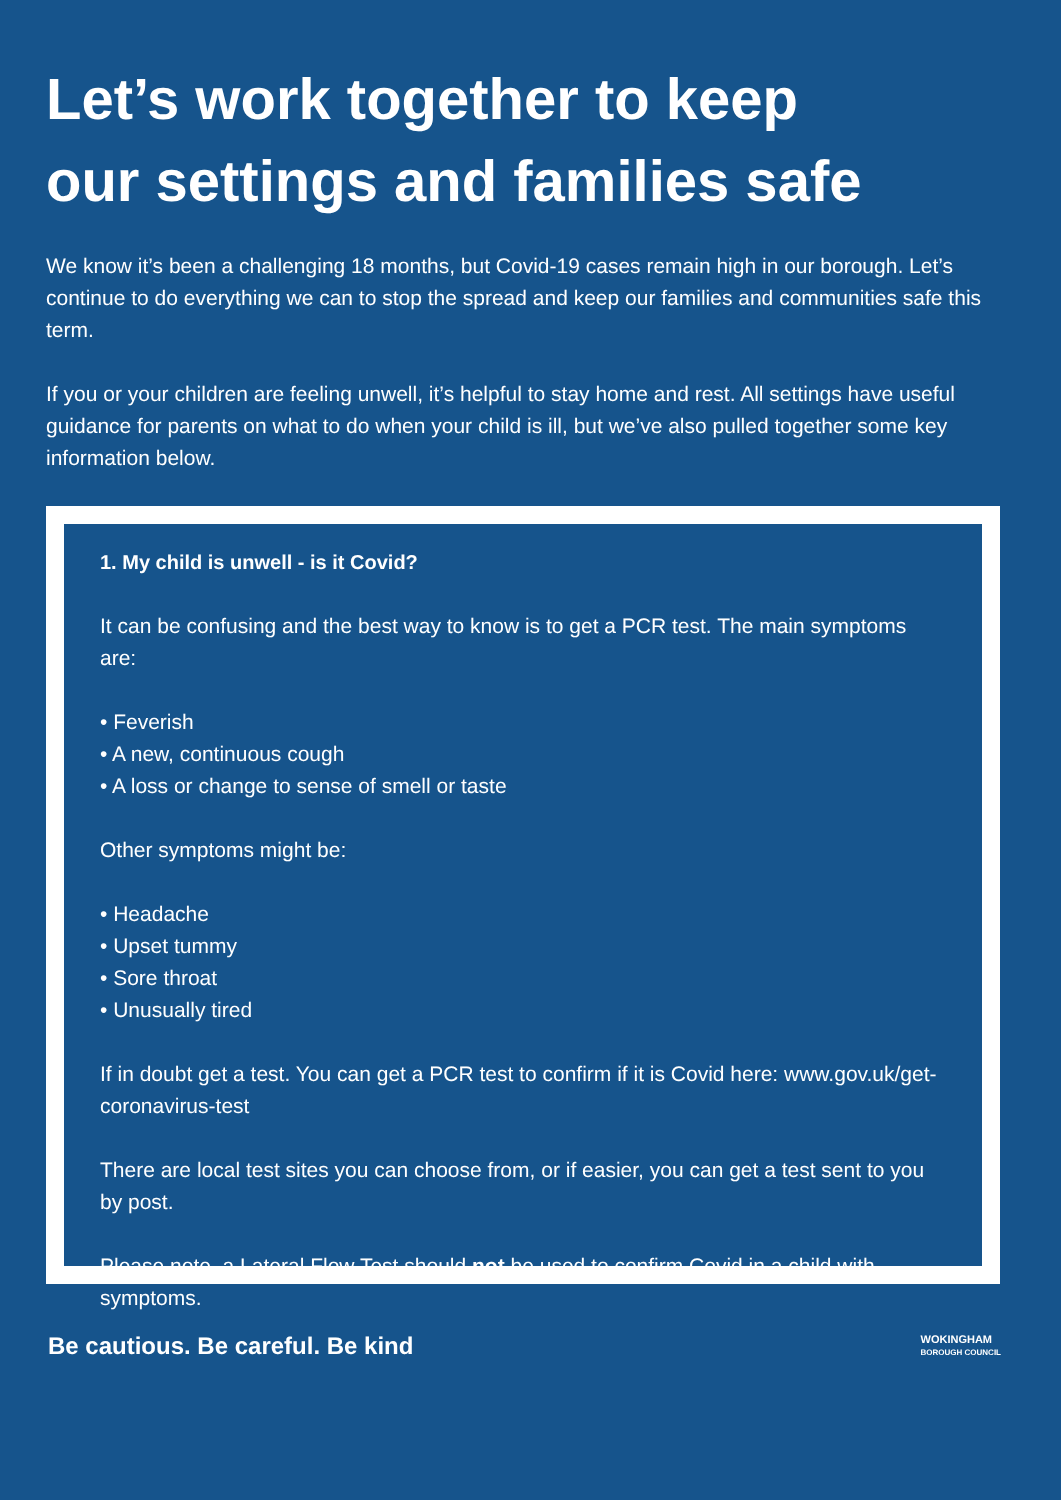Let’s work together to keep
our settings and families safe
We know it’s been a challenging 18 months, but Covid-19 cases remain high in our borough. Let’s continue to do everything we can to stop the spread and keep our families and communities safe this term.
If you or your children are feeling unwell, it’s helpful to stay home and rest. All settings have useful guidance for parents on what to do when your child is ill, but we’ve also pulled together some key information below.
1. My child is unwell - is it Covid?
It can be confusing and the best way to know is to get a PCR test. The main symptoms are:
• Feverish
• A new, continuous cough
• A loss or change to sense of smell or taste
Other symptoms might be:
• Headache
• Upset tummy
• Sore throat
• Unusually tired
If in doubt get a test. You can get a PCR test to confirm if it is Covid here: www.gov.uk/get-coronavirus-test
There are local test sites you can choose from, or if easier, you can get a test sent to you by post.
Please note, a Lateral Flow Test should not be used to confirm Covid in a child with symptoms.
Be cautious. Be careful. Be kind
WOKINGHAM
BOROUGH COUNCIL